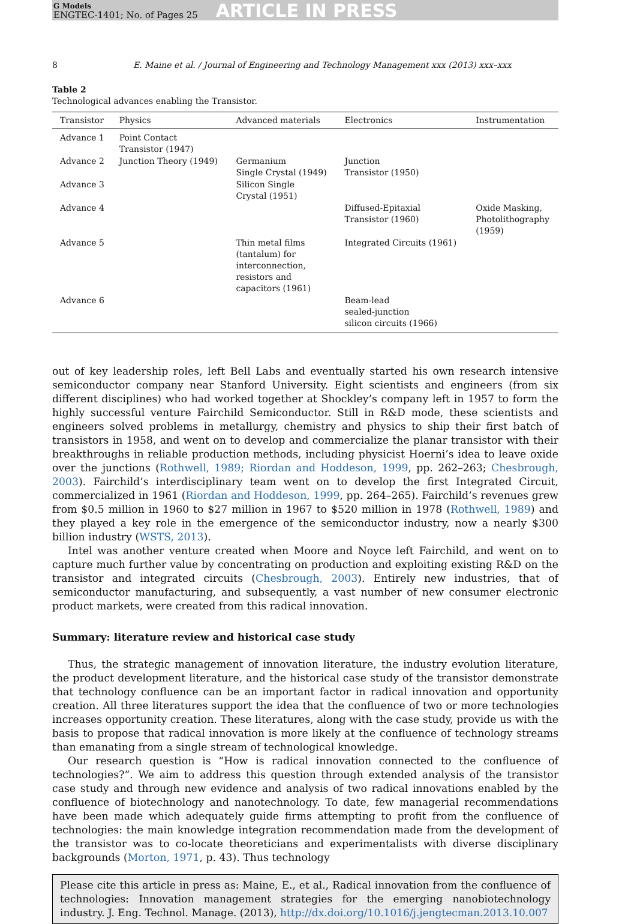G Models
ENGTEC-1401; No. of Pages 25
ARTICLE IN PRESS
8 E. Maine et al. / Journal of Engineering and Technology Management xxx (2013) xxx–xxx
Table 2
Technological advances enabling the Transistor.
| Transistor | Physics | Advanced materials | Electronics | Instrumentation |
| --- | --- | --- | --- | --- |
| Advance 1 | Point Contact Transistor (1947) | | | |
| Advance 2 | Junction Theory (1949) | Germanium Single Crystal (1949) | Junction Transistor (1950) | |
| Advance 3 | | Silicon Single Crystal (1951) | | |
| Advance 4 | | | Diffused-Epitaxial Transistor (1960) | Oxide Masking, Photolithography (1959) |
| Advance 5 | | Thin metal films (tantalum) for interconnection, resistors and capacitors (1961) | Integrated Circuits (1961) | |
| Advance 6 | | | Beam-lead sealed-junction silicon circuits (1966) | |
out of key leadership roles, left Bell Labs and eventually started his own research intensive semiconductor company near Stanford University. Eight scientists and engineers (from six different disciplines) who had worked together at Shockley’s company left in 1957 to form the highly successful venture Fairchild Semiconductor. Still in R&D mode, these scientists and engineers solved problems in metallurgy, chemistry and physics to ship their first batch of transistors in 1958, and went on to develop and commercialize the planar transistor with their breakthroughs in reliable production methods, including physicist Hoerni’s idea to leave oxide over the junctions (Rothwell, 1989; Riordan and Hoddeson, 1999, pp. 262–263; Chesbrough, 2003). Fairchild’s interdisciplinary team went on to develop the first Integrated Circuit, commercialized in 1961 (Riordan and Hoddeson, 1999, pp. 264–265). Fairchild’s revenues grew from $0.5 million in 1960 to $27 million in 1967 to $520 million in 1978 (Rothwell, 1989) and they played a key role in the emergence of the semiconductor industry, now a nearly $300 billion industry (WSTS, 2013).
Intel was another venture created when Moore and Noyce left Fairchild, and went on to capture much further value by concentrating on production and exploiting existing R&D on the transistor and integrated circuits (Chesbrough, 2003). Entirely new industries, that of semiconductor manufacturing, and subsequently, a vast number of new consumer electronic product markets, were created from this radical innovation.
Summary: literature review and historical case study
Thus, the strategic management of innovation literature, the industry evolution literature, the product development literature, and the historical case study of the transistor demonstrate that technology confluence can be an important factor in radical innovation and opportunity creation. All three literatures support the idea that the confluence of two or more technologies increases opportunity creation. These literatures, along with the case study, provide us with the basis to propose that radical innovation is more likely at the confluence of technology streams than emanating from a single stream of technological knowledge.
Our research question is “How is radical innovation connected to the confluence of technologies?”. We aim to address this question through extended analysis of the transistor case study and through new evidence and analysis of two radical innovations enabled by the confluence of biotechnology and nanotechnology. To date, few managerial recommendations have been made which adequately guide firms attempting to profit from the confluence of technologies: the main knowledge integration recommendation made from the development of the transistor was to co-locate theoreticians and experimentalists with diverse disciplinary backgrounds (Morton, 1971, p. 43). Thus technology
Please cite this article in press as: Maine, E., et al., Radical innovation from the confluence of technologies: Innovation management strategies for the emerging nanobiotechnology industry. J. Eng. Technol. Manage. (2013), http://dx.doi.org/10.1016/j.jengtecman.2013.10.007